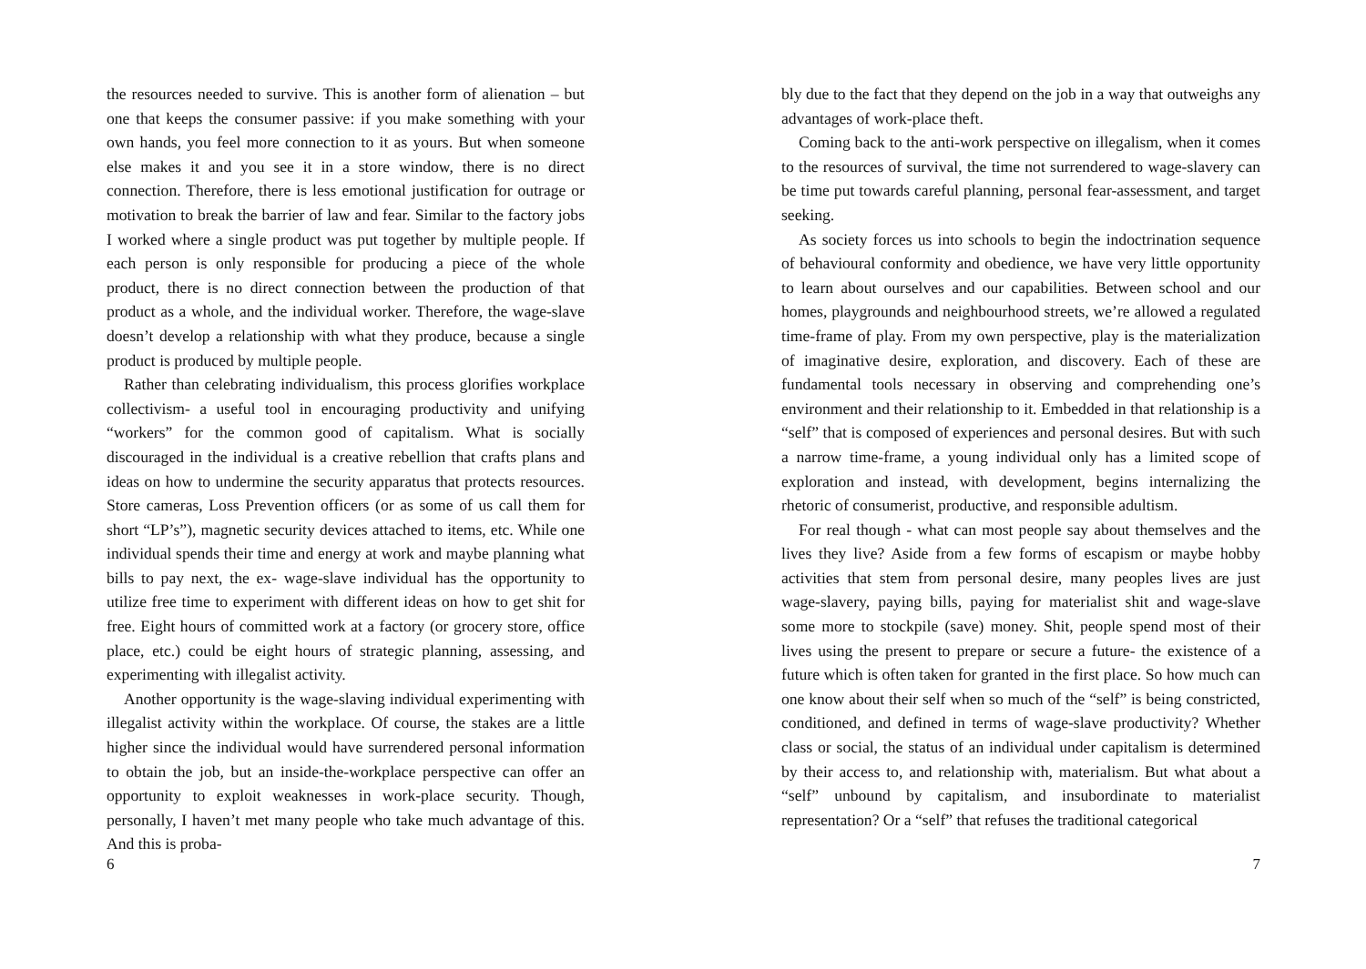the resources needed to survive. This is another form of alienation – but one that keeps the consumer passive: if you make something with your own hands, you feel more connection to it as yours. But when someone else makes it and you see it in a store window, there is no direct connection. Therefore, there is less emotional justification for outrage or motivation to break the barrier of law and fear. Similar to the factory jobs I worked where a single product was put together by multiple people. If each person is only responsible for producing a piece of the whole product, there is no direct connection between the production of that product as a whole, and the individual worker. Therefore, the wage-slave doesn’t develop a relationship with what they produce, because a single product is produced by multiple people.
Rather than celebrating individualism, this process glorifies workplace collectivism- a useful tool in encouraging productivity and unifying “workers” for the common good of capitalism. What is socially discouraged in the individual is a creative rebellion that crafts plans and ideas on how to undermine the security apparatus that protects resources. Store cameras, Loss Prevention officers (or as some of us call them for short “LP’s”), magnetic security devices attached to items, etc. While one individual spends their time and energy at work and maybe planning what bills to pay next, the ex- wage-slave individual has the opportunity to utilize free time to experiment with different ideas on how to get shit for free. Eight hours of committed work at a factory (or grocery store, office place, etc.) could be eight hours of strategic planning, assessing, and experimenting with illegalist activity.
Another opportunity is the wage-slaving individual experimenting with illegalist activity within the workplace. Of course, the stakes are a little higher since the individual would have surrendered personal information to obtain the job, but an inside-the-workplace perspective can offer an opportunity to exploit weaknesses in work-place security. Though, personally, I haven’t met many people who take much advantage of this. And this is proba-
6
bly due to the fact that they depend on the job in a way that outweighs any advantages of work-place theft.
Coming back to the anti-work perspective on illegalism, when it comes to the resources of survival, the time not surrendered to wage-slavery can be time put towards careful planning, personal fear-assessment, and target seeking.
As society forces us into schools to begin the indoctrination sequence of behavioural conformity and obedience, we have very little opportunity to learn about ourselves and our capabilities. Between school and our homes, playgrounds and neighbourhood streets, we’re allowed a regulated time-frame of play. From my own perspective, play is the materialization of imaginative desire, exploration, and discovery. Each of these are fundamental tools necessary in observing and comprehending one’s environment and their relationship to it. Embedded in that relationship is a “self” that is composed of experiences and personal desires. But with such a narrow time-frame, a young individual only has a limited scope of exploration and instead, with development, begins internalizing the rhetoric of consumerist, productive, and responsible adultism.
For real though - what can most people say about themselves and the lives they live? Aside from a few forms of escapism or maybe hobby activities that stem from personal desire, many peoples lives are just wage-slavery, paying bills, paying for materialist shit and wage-slave some more to stockpile (save) money. Shit, people spend most of their lives using the present to prepare or secure a future- the existence of a future which is often taken for granted in the first place. So how much can one know about their self when so much of the “self” is being constricted, conditioned, and defined in terms of wage-slave productivity? Whether class or social, the status of an individual under capitalism is determined by their access to, and relationship with, materialism. But what about a “self” unbound by capitalism, and insubordinate to materialist representation? Or a “self” that refuses the traditional categorical
7